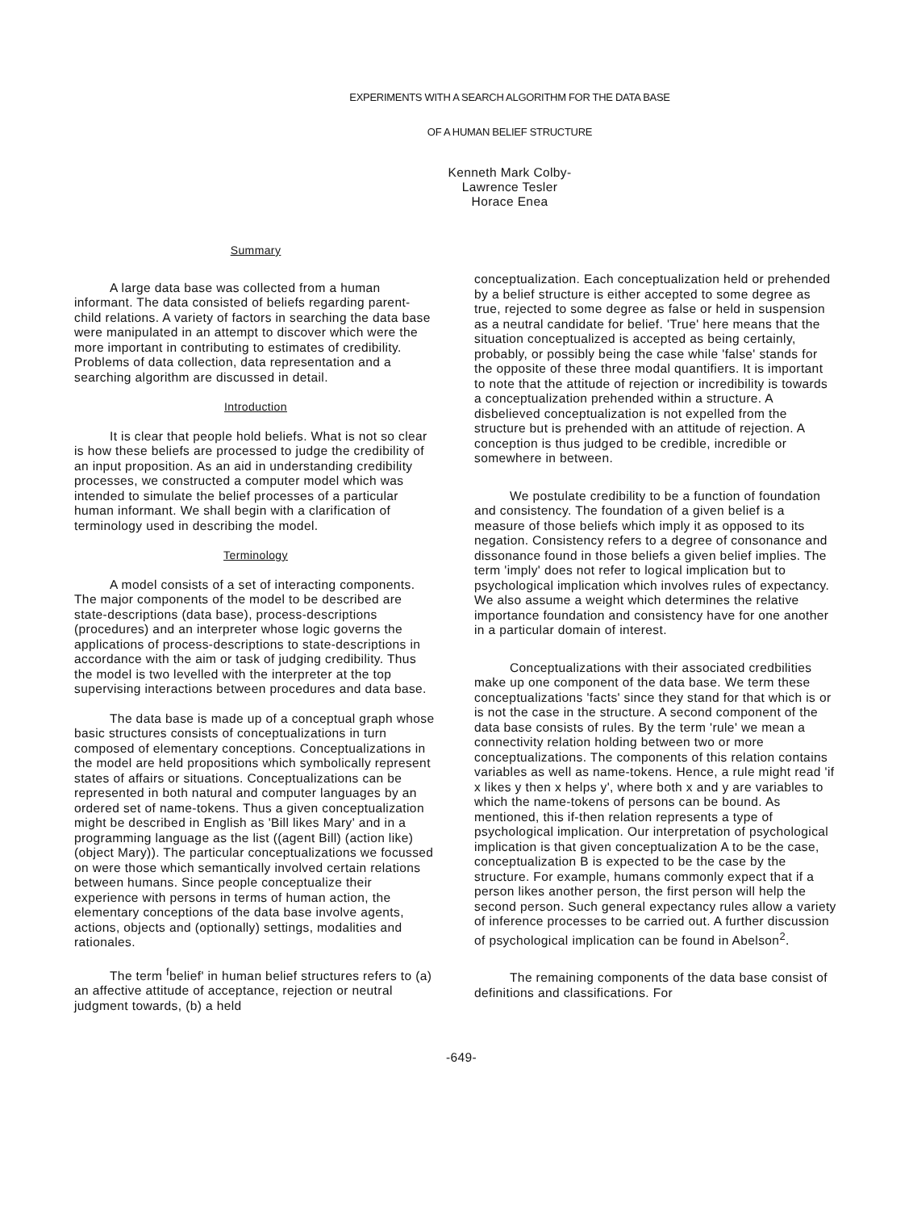EXPERIMENTS WITH A SEARCH ALGORITHM FOR THE DATA BASE
OF A HUMAN BELIEF STRUCTURE
Kenneth Mark Colby-
Lawrence Tesler
Horace Enea
Summary
A large data base was collected from a human informant. The data consisted of beliefs regarding parent-child relations. A variety of factors in searching the data base were manipulated in an attempt to discover which were the more important in contributing to estimates of credibility. Problems of data collection, data representation and a searching algorithm are discussed in detail.
Introduction
It is clear that people hold beliefs. What is not so clear is how these beliefs are processed to judge the credibility of an input proposition. As an aid in understanding credibility processes, we constructed a computer model which was intended to simulate the belief processes of a particular human informant. We shall begin with a clarification of terminology used in describing the model.
Terminology
A model consists of a set of interacting components. The major components of the model to be described are state-descriptions (data base), process-descriptions (procedures) and an interpreter whose logic governs the applications of process-descriptions to state-descriptions in accordance with the aim or task of judging credibility. Thus the model is two levelled with the interpreter at the top supervising interactions between procedures and data base.
The data base is made up of a conceptual graph whose basic structures consists of conceptualizations in turn composed of elementary conceptions. Conceptualizations in the model are held propositions which symbolically represent states of affairs or situations. Conceptualizations can be represented in both natural and computer languages by an ordered set of name-tokens. Thus a given conceptualization might be described in English as 'Bill likes Mary' and in a programming language as the list ((agent Bill) (action like) (object Mary)). The particular conceptualizations we focussed on were those which semantically involved certain relations between humans. Since people conceptualize their experience with persons in terms of human action, the elementary conceptions of the data base involve agents, actions, objects and (optionally) settings, modalities and rationales.
The term <sup>f</sup>belief' in human belief structures refers to (a) an affective attitude of acceptance, rejection or neutral judgment towards, (b) a held
conceptualization. Each conceptualization held or prehended by a belief structure is either accepted to some degree as true, rejected to some degree as false or held in suspension as a neutral candidate for belief. 'True' here means that the situation conceptualized is accepted as being certainly, probably, or possibly being the case while 'false' stands for the opposite of these three modal quantifiers. It is important to note that the attitude of rejection or incredibility is towards a conceptualization prehended within a structure. A disbelieved conceptualization is not expelled from the structure but is prehended with an attitude of rejection. A conception is thus judged to be credible, incredible or somewhere in between.
We postulate credibility to be a function of foundation and consistency. The foundation of a given belief is a measure of those beliefs which imply it as opposed to its negation. Consistency refers to a degree of consonance and dissonance found in those beliefs a given belief implies. The term 'imply' does not refer to logical implication but to psychological implication which involves rules of expectancy. We also assume a weight which determines the relative importance foundation and consistency have for one another in a particular domain of interest.
Conceptualizations with their associated credbilities make up one component of the data base. We term these conceptualizations 'facts' since they stand for that which is or is not the case in the structure. A second component of the data base consists of rules. By the term 'rule' we mean a connectivity relation holding between two or more conceptualizations. The components of this relation contains variables as well as name-tokens. Hence, a rule might read 'if x likes y then x helps y', where both x and y are variables to which the name-tokens of persons can be bound. As mentioned, this if-then relation represents a type of psychological implication. Our interpretation of psychological implication is that given conceptualization A to be the case, conceptualization B is expected to be the case by the structure. For example, humans commonly expect that if a person likes another person, the first person will help the second person. Such general expectancy rules allow a variety of inference processes to be carried out. A further discussion of psychological implication can be found in Abelson<sup>2</sup>.
The remaining components of the data base consist of definitions and classifications. For
-649-